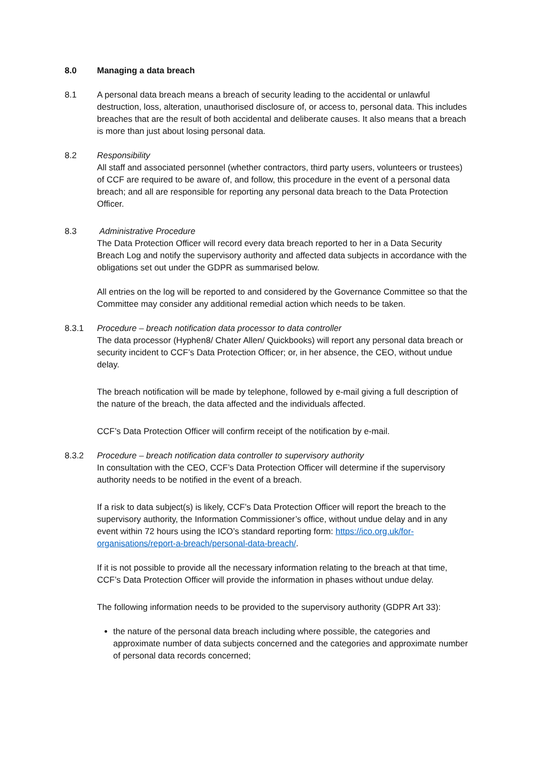8.0 Managing a data breach
8.1 A personal data breach means a breach of security leading to the accidental or unlawful destruction, loss, alteration, unauthorised disclosure of, or access to, personal data. This includes breaches that are the result of both accidental and deliberate causes. It also means that a breach is more than just about losing personal data.
8.2 Responsibility
All staff and associated personnel (whether contractors, third party users, volunteers or trustees) of CCF are required to be aware of, and follow, this procedure in the event of a personal data breach; and all are responsible for reporting any personal data breach to the Data Protection Officer.
8.3 Administrative Procedure
The Data Protection Officer will record every data breach reported to her in a Data Security Breach Log and notify the supervisory authority and affected data subjects in accordance with the obligations set out under the GDPR as summarised below.
All entries on the log will be reported to and considered by the Governance Committee so that the Committee may consider any additional remedial action which needs to be taken.
8.3.1 Procedure – breach notification data processor to data controller
The data processor (Hyphen8/ Chater Allen/ Quickbooks) will report any personal data breach or security incident to CCF’s Data Protection Officer; or, in her absence, the CEO, without undue delay.
The breach notification will be made by telephone, followed by e-mail giving a full description of the nature of the breach, the data affected and the individuals affected.
CCF’s Data Protection Officer will confirm receipt of the notification by e-mail.
8.3.2 Procedure – breach notification data controller to supervisory authority
In consultation with the CEO, CCF’s Data Protection Officer will determine if the supervisory authority needs to be notified in the event of a breach.
If a risk to data subject(s) is likely, CCF’s Data Protection Officer will report the breach to the supervisory authority, the Information Commissioner’s office, without undue delay and in any event within 72 hours using the ICO’s standard reporting form: https://ico.org.uk/for-organisations/report-a-breach/personal-data-breach/.
If it is not possible to provide all the necessary information relating to the breach at that time, CCF’s Data Protection Officer will provide the information in phases without undue delay.
The following information needs to be provided to the supervisory authority (GDPR Art 33):
the nature of the personal data breach including where possible, the categories and approximate number of data subjects concerned and the categories and approximate number of personal data records concerned;